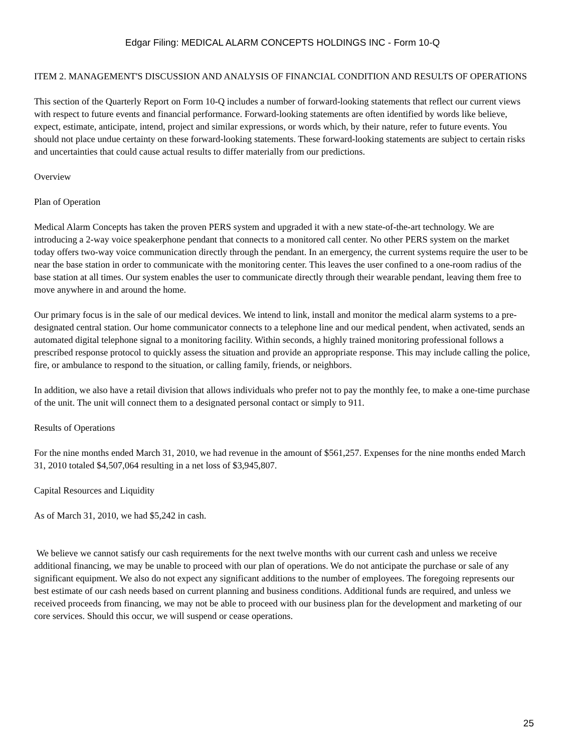Edgar Filing: MEDICAL ALARM CONCEPTS HOLDINGS INC - Form 10-Q
ITEM 2. MANAGEMENT'S DISCUSSION AND ANALYSIS OF FINANCIAL CONDITION AND RESULTS OF OPERATIONS
This section of the Quarterly Report on Form 10-Q includes a number of forward-looking statements that reflect our current views with respect to future events and financial performance. Forward-looking statements are often identified by words like believe, expect, estimate, anticipate, intend, project and similar expressions, or words which, by their nature, refer to future events. You should not place undue certainty on these forward-looking statements. These forward-looking statements are subject to certain risks and uncertainties that could cause actual results to differ materially from our predictions.
Overview
Plan of Operation
Medical Alarm Concepts has taken the proven PERS system and upgraded it with a new state-of-the-art technology. We are introducing a 2-way voice speakerphone pendant that connects to a monitored call center. No other PERS system on the market today offers two-way voice communication directly through the pendant. In an emergency, the current systems require the user to be near the base station in order to communicate with the monitoring center. This leaves the user confined to a one-room radius of the base station at all times. Our system enables the user to communicate directly through their wearable pendant, leaving them free to move anywhere in and around the home.
Our primary focus is in the sale of our medical devices. We intend to link, install and monitor the medical alarm systems to a pre-designated central station. Our home communicator connects to a telephone line and our medical pendent, when activated, sends an automated digital telephone signal to a monitoring facility. Within seconds, a highly trained monitoring professional follows a prescribed response protocol to quickly assess the situation and provide an appropriate response. This may include calling the police, fire, or ambulance to respond to the situation, or calling family, friends, or neighbors.
In addition, we also have a retail division that allows individuals who prefer not to pay the monthly fee, to make a one-time purchase of the unit. The unit will connect them to a designated personal contact or simply to 911.
Results of Operations
For the nine months ended March 31, 2010, we had revenue in the amount of $561,257. Expenses for the nine months ended March 31, 2010 totaled $4,507,064 resulting in a net loss of $3,945,807.
Capital Resources and Liquidity
As of March 31, 2010, we had $5,242 in cash.
We believe we cannot satisfy our cash requirements for the next twelve months with our current cash and unless we receive additional financing, we may be unable to proceed with our plan of operations. We do not anticipate the purchase or sale of any significant equipment. We also do not expect any significant additions to the number of employees. The foregoing represents our best estimate of our cash needs based on current planning and business conditions. Additional funds are required, and unless we received proceeds from financing, we may not be able to proceed with our business plan for the development and marketing of our core services. Should this occur, we will suspend or cease operations.
25